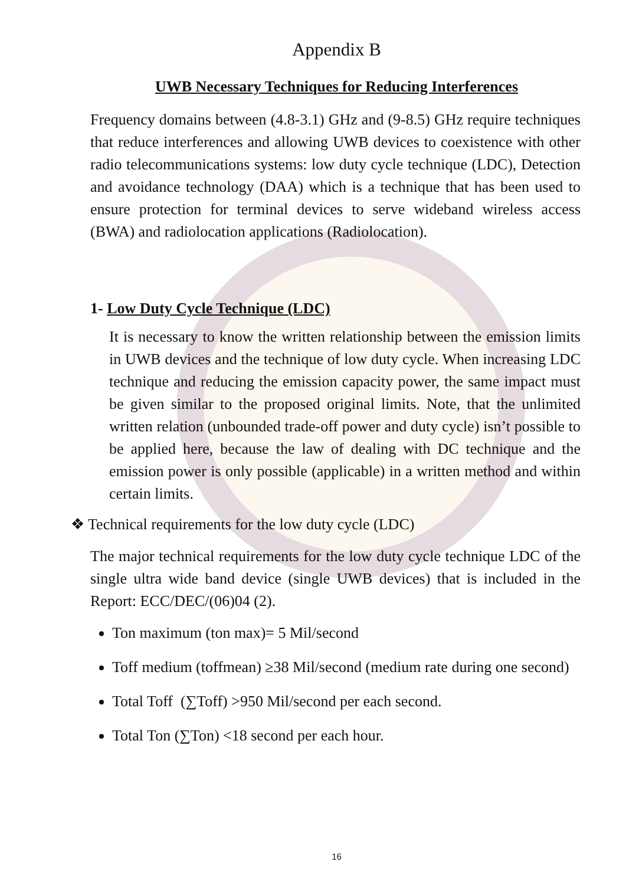Appendix B
UWB Necessary Techniques for Reducing Interferences
Frequency domains between (4.8-3.1) GHz and (9-8.5) GHz require techniques that reduce interferences and allowing UWB devices to coexistence with other radio telecommunications systems: low duty cycle technique (LDC), Detection and avoidance technology (DAA) which is a technique that has been used to ensure protection for terminal devices to serve wideband wireless access (BWA) and radiolocation applications (Radiolocation).
1- Low Duty Cycle Technique (LDC)
It is necessary to know the written relationship between the emission limits in UWB devices and the technique of low duty cycle. When increasing LDC technique and reducing the emission capacity power, the same impact must be given similar to the proposed original limits. Note, that the unlimited written relation (unbounded trade-off power and duty cycle) isn’t possible to be applied here, because the law of dealing with DC technique and the emission power is only possible (applicable) in a written method and within certain limits.
❖ Technical requirements for the low duty cycle (LDC)
The major technical requirements for the low duty cycle technique LDC of the single ultra wide band device (single UWB devices) that is included in the Report: ECC/DEC/(06)04 (2).
Ton maximum (ton max)= 5 Mil/second
Toff medium (toffmean) ≥38 Mil/second (medium rate during one second)
Total Toff (∑Toff) >950 Mil/second per each second.
Total Ton (∑Ton) <18 second per each hour.
16